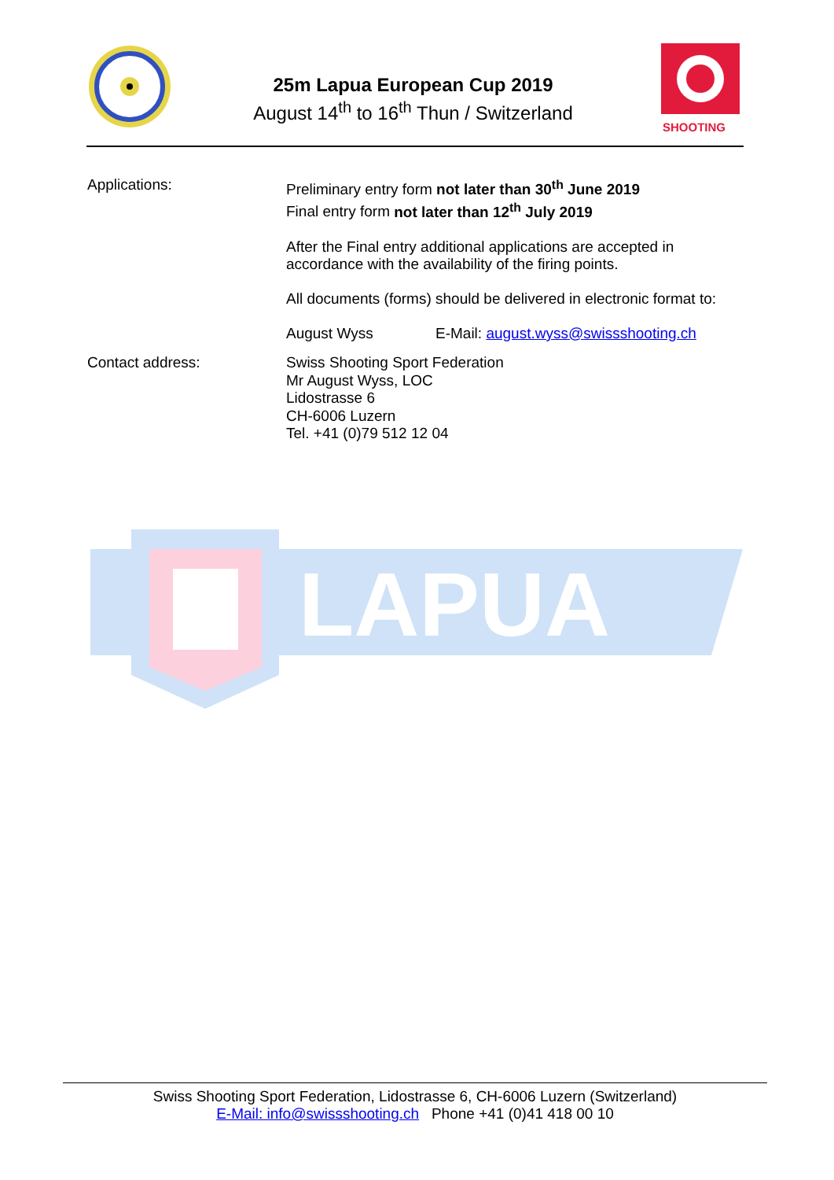25m Lapua European Cup 2019
August 14<sup>th</sup> to 16<sup>th</sup> Thun / Switzerland
SHOOTING
Applications:
Preliminary entry form not later than 30<sup>th</sup> June 2019
Final entry form not later than 12<sup>th</sup> July 2019
After the Final entry additional applications are accepted in
accordance with the availability of the firing points.
All documents (forms) should be delivered in electronic format to:
August Wyss E-Mail: august.wyss@swissshooting.ch
Contact address:
Swiss Shooting Sport Federation
Mr August Wyss, LOC
Lidostrasse 6
CH-6006 Luzern
Tel. +41 (0)79 512 12 04
LAPUA
Swiss Shooting Sport Federation, Lidostrasse 6, CH-6006 Luzern (Switzerland)
E-Mail: info@swissshooting.ch Phone +41 (0)41 418 00 10